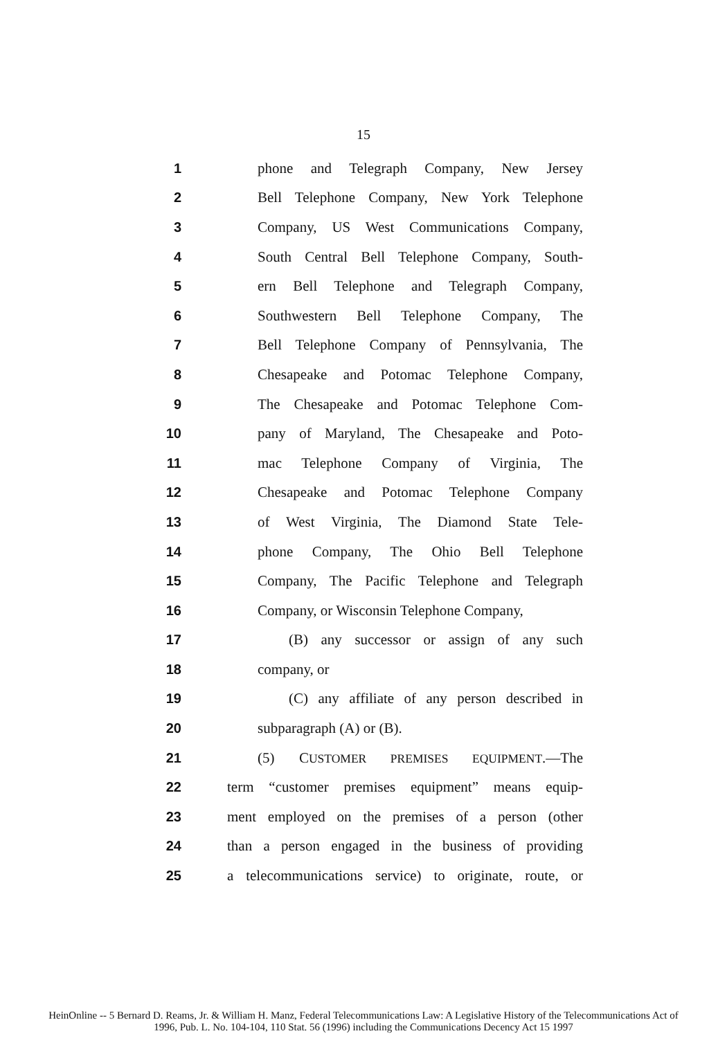15
1 phone and Telegraph Company, New Jersey
2 Bell Telephone Company, New York Telephone
3 Company, US West Communications Company,
4 South Central Bell Telephone Company, South-
5 ern Bell Telephone and Telegraph Company,
6 Southwestern Bell Telephone Company, The
7 Bell Telephone Company of Pennsylvania, The
8 Chesapeake and Potomac Telephone Company,
9 The Chesapeake and Potomac Telephone Com-
10 pany of Maryland, The Chesapeake and Poto-
11 mac Telephone Company of Virginia, The
12 Chesapeake and Potomac Telephone Company
13 of West Virginia, The Diamond State Tele-
14 phone Company, The Ohio Bell Telephone
15 Company, The Pacific Telephone and Telegraph
16 Company, or Wisconsin Telephone Company,
17 (B) any successor or assign of any such
18 company, or
19 (C) any affiliate of any person described in
20 subparagraph (A) or (B).
21 (5) CUSTOMER PREMISES EQUIPMENT.—The
22 term “customer premises equipment” means equip-
23 ment employed on the premises of a person (other
24 than a person engaged in the business of providing
25 a telecommunications service) to originate, route, or
HeinOnline -- 5 Bernard D. Reams, Jr. & William H. Manz, Federal Telecommunications Law: A Legislative History of the Telecommunications Act of
1996, Pub. L. No. 104-104, 110 Stat. 56 (1996) including the Communications Decency Act 15 1997